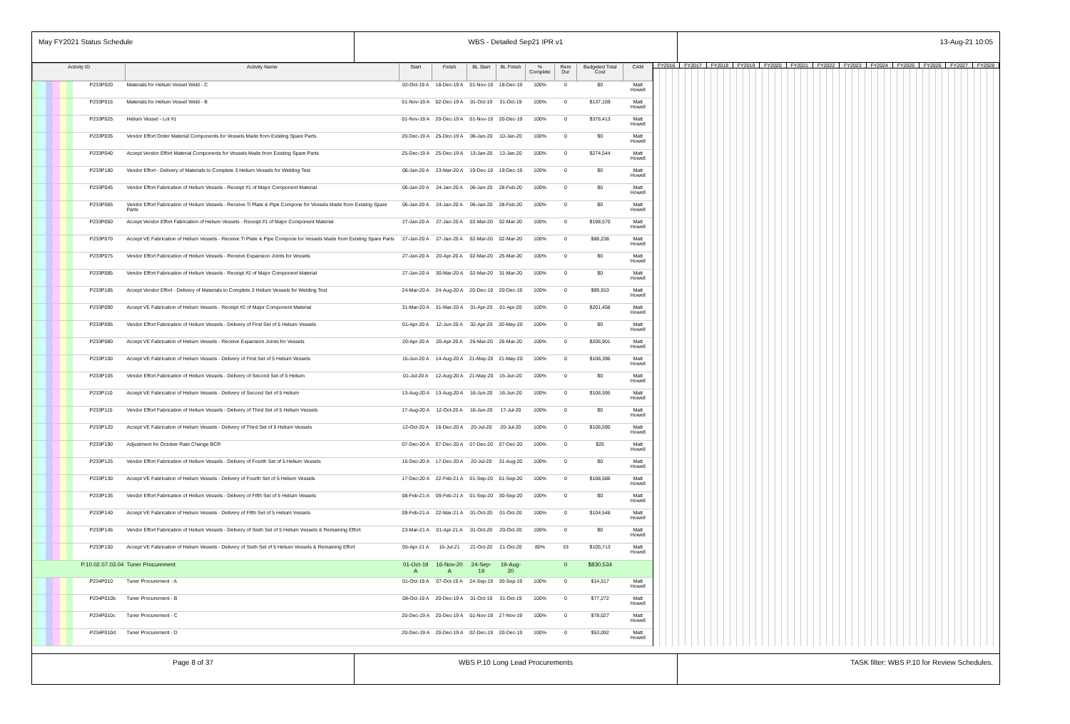May FY2021 Status Schedule WBS - Detailed Sep21 IPR v1 13-Aug-21 10:05
| Activity ID | Activity Name | Start | Finish | BL Start | BL Finish | % Complete | Rem Dur | Budgeted Total Cost | CAM |
| --- | --- | --- | --- | --- | --- | --- | --- | --- | --- |
| P233P020 | Materials for Helium Vessel Weld - C | 02-Oct-19 A | 18-Dec-19 A | 01-Nov-19 | 18-Dec-19 | 100% | 0 | $0 | Matt Howell |
| P233P015 | Materials for Helium Vessel Weld - B | 01-Nov-19 A | 02-Dec-19 A | 01-Oct-19 | 31-Oct-19 | 100% | 0 | $137,159 | Matt Howell |
| P233P025 | Helium Vessel - Lot #1 | 01-Nov-19 A | 20-Dec-19 A | 01-Nov-19 | 20-Dec-19 | 100% | 0 | $376,413 | Matt Howell |
| P233P035 | Vendor Effort Order Material Components for Vessels Made from Existing Spare Parts | 20-Dec-19 A | 25-Dec-19 A | 06-Jan-20 | 10-Jan-20 | 100% | 0 | $0 | Matt Howell |
| P233P040 | Accept Vendor Effort Material Components for Vessels Made from Existing Spare Parts | 25-Dec-19 A | 25-Dec-19 A | 13-Jan-20 | 13-Jan-20 | 100% | 0 | $274,544 | Matt Howell |
| P233P180 | Vendor Effort - Delivery of Materials to Complete 3 Helium Vessels for Welding Test | 06-Jan-20 A | 23-Mar-20 A | 19-Dec-19 | 19-Dec-19 | 100% | 0 | $0 | Matt Howell |
| P233P045 | Vendor Effort Fabrication of Helium Vessels - Receipt #1 of Major Component Material | 06-Jan-20 A | 24-Jan-20 A | 06-Jan-20 | 28-Feb-20 | 100% | 0 | $0 | Matt Howell |
| P233P065 | Vendor Effort Fabrication of Helium Vessels - Receive Ti Plate & Pipe Compone for Vessels Made from Existing Spare Parts | 06-Jan-20 A | 24-Jan-20 A | 06-Jan-20 | 28-Feb-20 | 100% | 0 | $0 | Matt Howell |
| P233P050 | Accept Vendor Effort Fabrication of Helium Vessels - Receipt #1 of Major Component Material | 27-Jan-20 A | 27-Jan-20 A | 02-Mar-20 | 02-Mar-20 | 100% | 0 | $198,570 | Matt Howell |
| P233P070 | Accept VE Fabrication of Helium Vessels - Receive Ti Plate & Pipe Compone for Vessels Made from Existing Spare Parts | 27-Jan-20 A | 27-Jan-20 A | 02-Mar-20 | 02-Mar-20 | 100% | 0 | $88,238 | Matt Howell |
| P233P075 | Vendor Effort Fabrication of Helium Vessels - Receive Expansion Joints for Vessels | 27-Jan-20 A | 20-Apr-20 A | 02-Mar-20 | 25-Mar-20 | 100% | 0 | $0 | Matt Howell |
| P233P085 | Vendor Effort Fabrication of Helium Vessels - Receipt #2 of Major Component Material | 27-Jan-20 A | 30-Mar-20 A | 02-Mar-20 | 31-Mar-20 | 100% | 0 | $0 | Matt Howell |
| P233P185 | Accept Vendor Effort - Delivery of Materials to Complete 3 Helium Vessels for Welding Test | 24-Mar-20 A | 24-Aug-20 A | 20-Dec-19 | 20-Dec-19 | 100% | 0 | $89,910 | Matt Howell |
| P233P090 | Accept VE Fabrication of Helium Vessels - Receipt #2 of Major Component Material | 31-Mar-20 A | 31-Mar-20 A | 01-Apr-20 | 01-Apr-20 | 100% | 0 | $201,458 | Matt Howell |
| P233P095 | Vendor Effort Fabrication of Helium Vessels - Delivery of First Set of 5 Helium Vessels | 01-Apr-20 A | 12-Jun-20 A | 02-Apr-20 | 20-May-20 | 100% | 0 | $0 | Matt Howell |
| P233P080 | Accept VE Fabrication of Helium Vessels - Receive Expansion Joints for Vessels | 20-Apr-20 A | 20-Apr-20 A | 26-Mar-20 | 26-Mar-20 | 100% | 0 | $206,901 | Matt Howell |
| P233P100 | Accept VE Fabrication of Helium Vessels - Delivery of First Set of 5 Helium Vessels | 15-Jun-20 A | 14-Aug-20 A | 21-May-20 | 21-May-20 | 100% | 0 | $106,396 | Matt Howell |
| P233P105 | Vendor Effort Fabrication of Helium Vessels - Delivery of Second Set of 5 Helium | 01-Jul-20 A | 12-Aug-20 A | 21-May-20 | 15-Jun-20 | 100% | 0 | $0 | Matt Howell |
| P233P110 | Accept VE Fabrication of Helium Vessels - Delivery of Second Set of 5 Helium | 13-Aug-20 A | 13-Aug-20 A | 16-Jun-20 | 16-Jun-20 | 100% | 0 | $106,595 | Matt Howell |
| P233P115 | Vendor Effort Fabrication of Helium Vessels - Delivery of Third Set of 5 Helium Vessels | 17-Aug-20 A | 12-Oct-20 A | 16-Jun-20 | 17-Jul-20 | 100% | 0 | $0 | Matt Howell |
| P233P120 | Accept VE Fabrication of Helium Vessels - Delivery of Third Set of 5 Helium Vessels | 12-Oct-20 A | 16-Dec-20 A | 20-Jul-20 | 20-Jul-20 | 100% | 0 | $106,595 | Matt Howell |
| P233P190 | Adjustment for October Rate Change BCR | 07-Dec-20 A | 07-Dec-20 A | 07-Dec-20 | 07-Dec-20 | 100% | 0 | $25 | Matt Howell |
| P233P125 | Vendor Effort Fabrication of Helium Vessels - Delivery of Fourth Set of 5 Helium Vessels | 16-Dec-20 A | 17-Dec-20 A | 20-Jul-20 | 31-Aug-20 | 100% | 0 | $0 | Matt Howell |
| P233P130 | Accept VE Fabrication of Helium Vessels - Delivery of Fourth Set of 5 Helium Vessels | 17-Dec-20 A | 22-Feb-21 A | 01-Sep-20 | 01-Sep-20 | 100% | 0 | $108,586 | Matt Howell |
| P233P135 | Vendor Effort Fabrication of Helium Vessels - Delivery of Fifth Set of 5 Helium Vessels | 08-Feb-21 A | 09-Feb-21 A | 01-Sep-20 | 30-Sep-20 | 100% | 0 | $0 | Matt Howell |
| P233P140 | Accept VE Fabrication of Helium Vessels - Delivery of Fifth Set of 5 Helium Vessels | 09-Feb-21 A | 22-Mar-21 A | 01-Oct-20 | 01-Oct-20 | 100% | 0 | $104,548 | Matt Howell |
| P233P145 | Vendor Effort Fabrication of Helium Vessels - Delivery of Sixth Set of 5 Helium Vessels & Remaining Effort | 23-Mar-21 A | 01-Apr-21 A | 01-Oct-20 | 20-Oct-20 | 100% | 0 | $0 | Matt Howell |
| P233P150 | Accept VE Fabrication of Helium Vessels - Delivery of Sixth Set of 5 Helium Vessels & Remaining Effort | 05-Apr-21 A | 16-Jul-21 | 21-Oct-20 | 21-Oct-20 | 80% | 33 | $105,713 | Matt Howell |
| P.10.02.07.03.04 | Tuner Procurement | 01-Oct-19 A | 16-Nov-20 A | 24-Sep-19 | 19-Aug-20 | | 0 | $830,534 | |
| P234P010 | Tuner Procurement - A | 01-Oct-19 A | 07-Oct-19 A | 24-Sep-19 | 30-Sep-19 | 100% | 0 | $14,517 | Matt Howell |
| P234P010b | Tuner Procurement - B | 08-Oct-19 A | 20-Dec-19 A | 01-Oct-19 | 31-Oct-19 | 100% | 0 | $77,272 | Matt Howell |
| P234P010c | Tuner Procurement - C | 20-Dec-19 A | 20-Dec-19 A | 01-Nov-19 | 27-Nov-19 | 100% | 0 | $78,027 | Matt Howell |
| P234P010d | Tuner Procurement - D | 20-Dec-19 A | 20-Dec-19 A | 02-Dec-19 | 20-Dec-19 | 100% | 0 | $53,092 | Matt Howell |
FY2016 FY2017 FY2018 FY2019 FY2020 FY2021 FY2022 FY2023 FY2024 FY2025 FY2026 FY2027 FY2028
Page 8 of 37 WBS P.10 Long Lead Procurements
TASK filter: WBS P.10 for Review Schedules.